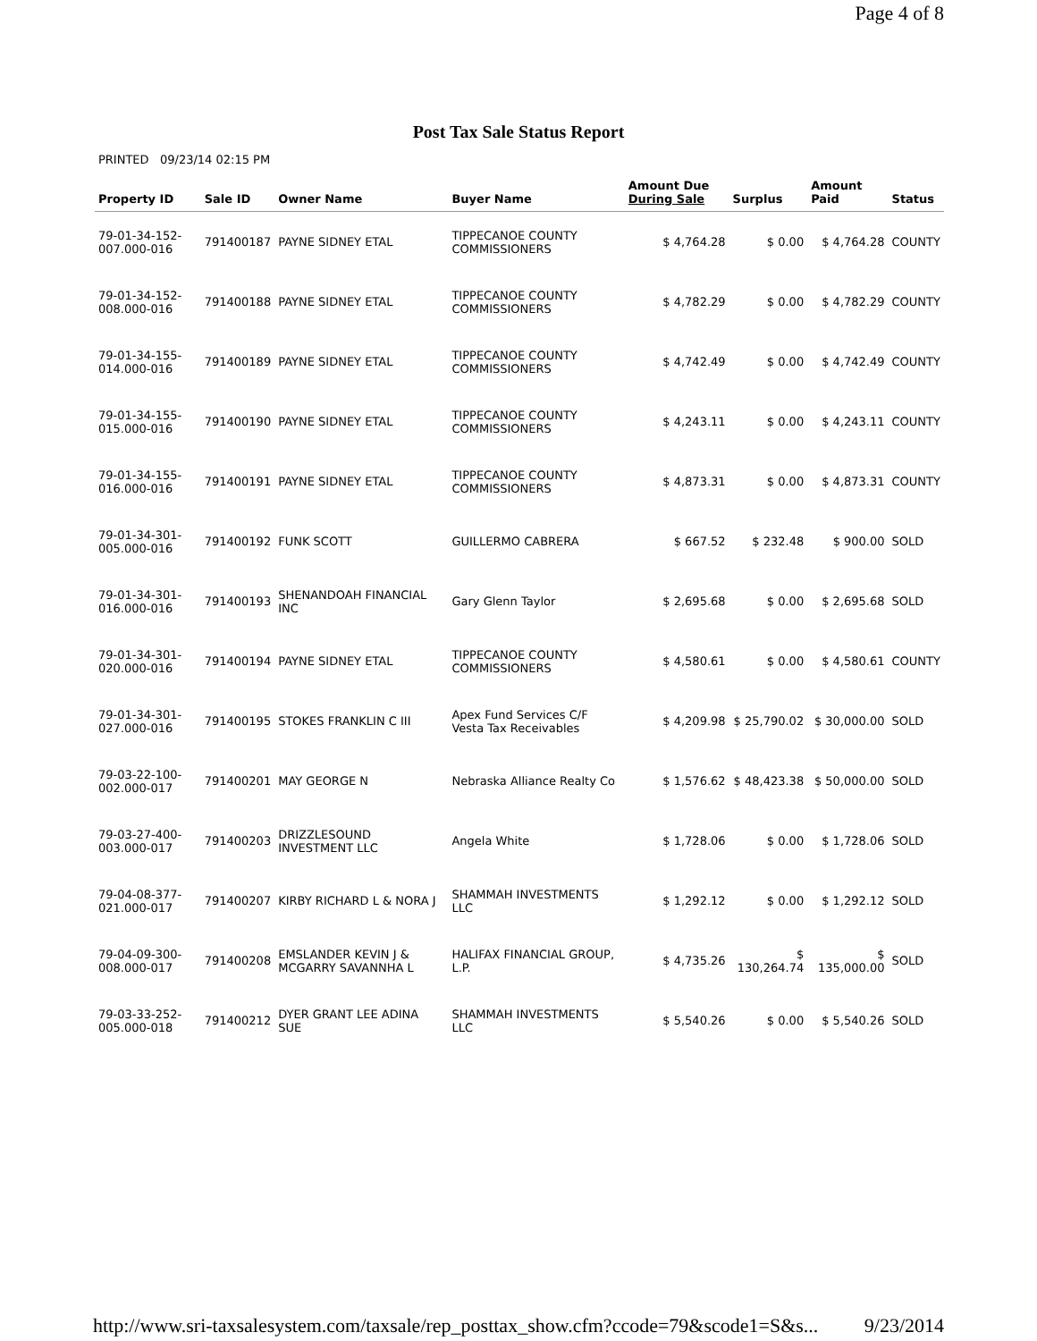Page 4 of 8
Post Tax Sale Status Report
PRINTED 09/23/14 02:15 PM
| Property ID | Sale ID | Owner Name | Buyer Name | Amount Due During Sale | Surplus | Amount Paid | Status |
| --- | --- | --- | --- | --- | --- | --- | --- |
| 79-01-34-152-007.000-016 | 791400187 | PAYNE SIDNEY ETAL | TIPPECANOE COUNTY COMMISSIONERS | $ 4,764.28 | $ 0.00 | $ 4,764.28 | COUNTY |
| 79-01-34-152-008.000-016 | 791400188 | PAYNE SIDNEY ETAL | TIPPECANOE COUNTY COMMISSIONERS | $ 4,782.29 | $ 0.00 | $ 4,782.29 | COUNTY |
| 79-01-34-155-014.000-016 | 791400189 | PAYNE SIDNEY ETAL | TIPPECANOE COUNTY COMMISSIONERS | $ 4,742.49 | $ 0.00 | $ 4,742.49 | COUNTY |
| 79-01-34-155-015.000-016 | 791400190 | PAYNE SIDNEY ETAL | TIPPECANOE COUNTY COMMISSIONERS | $ 4,243.11 | $ 0.00 | $ 4,243.11 | COUNTY |
| 79-01-34-155-016.000-016 | 791400191 | PAYNE SIDNEY ETAL | TIPPECANOE COUNTY COMMISSIONERS | $ 4,873.31 | $ 0.00 | $ 4,873.31 | COUNTY |
| 79-01-34-301-005.000-016 | 791400192 | FUNK SCOTT | GUILLERMO CABRERA | $ 667.52 | $ 232.48 | $ 900.00 | SOLD |
| 79-01-34-301-016.000-016 | 791400193 | SHENANDOAH FINANCIAL INC | Gary Glenn Taylor | $ 2,695.68 | $ 0.00 | $ 2,695.68 | SOLD |
| 79-01-34-301-020.000-016 | 791400194 | PAYNE SIDNEY ETAL | TIPPECANOE COUNTY COMMISSIONERS | $ 4,580.61 | $ 0.00 | $ 4,580.61 | COUNTY |
| 79-01-34-301-027.000-016 | 791400195 | STOKES FRANKLIN C III | Apex Fund Services C/F Vesta Tax Receivables | $ 4,209.98 | $ 25,790.02 | $ 30,000.00 | SOLD |
| 79-03-22-100-002.000-017 | 791400201 | MAY GEORGE N | Nebraska Alliance Realty Co | $ 1,576.62 | $ 48,423.38 | $ 50,000.00 | SOLD |
| 79-03-27-400-003.000-017 | 791400203 | DRIZZLESOUND INVESTMENT LLC | Angela White | $ 1,728.06 | $ 0.00 | $ 1,728.06 | SOLD |
| 79-04-08-377-021.000-017 | 791400207 | KIRBY RICHARD L & NORA J | SHAMMAH INVESTMENTS LLC | $ 1,292.12 | $ 0.00 | $ 1,292.12 | SOLD |
| 79-04-09-300-008.000-017 | 791400208 | EMSLANDER KEVIN J & MCGARRY SAVANNHA L | HALIFAX FINANCIAL GROUP, L.P. | $ 4,735.26 | $ 130,264.74 | $ 135,000.00 | SOLD |
| 79-03-33-252-005.000-018 | 791400212 | DYER GRANT LEE ADINA SUE | SHAMMAH INVESTMENTS LLC | $ 5,540.26 | $ 0.00 | $ 5,540.26 | SOLD |
http://www.sri-taxsalesystem.com/taxsale/rep_posttax_show.cfm?ccode=79&scode1=S&s... 9/23/2014